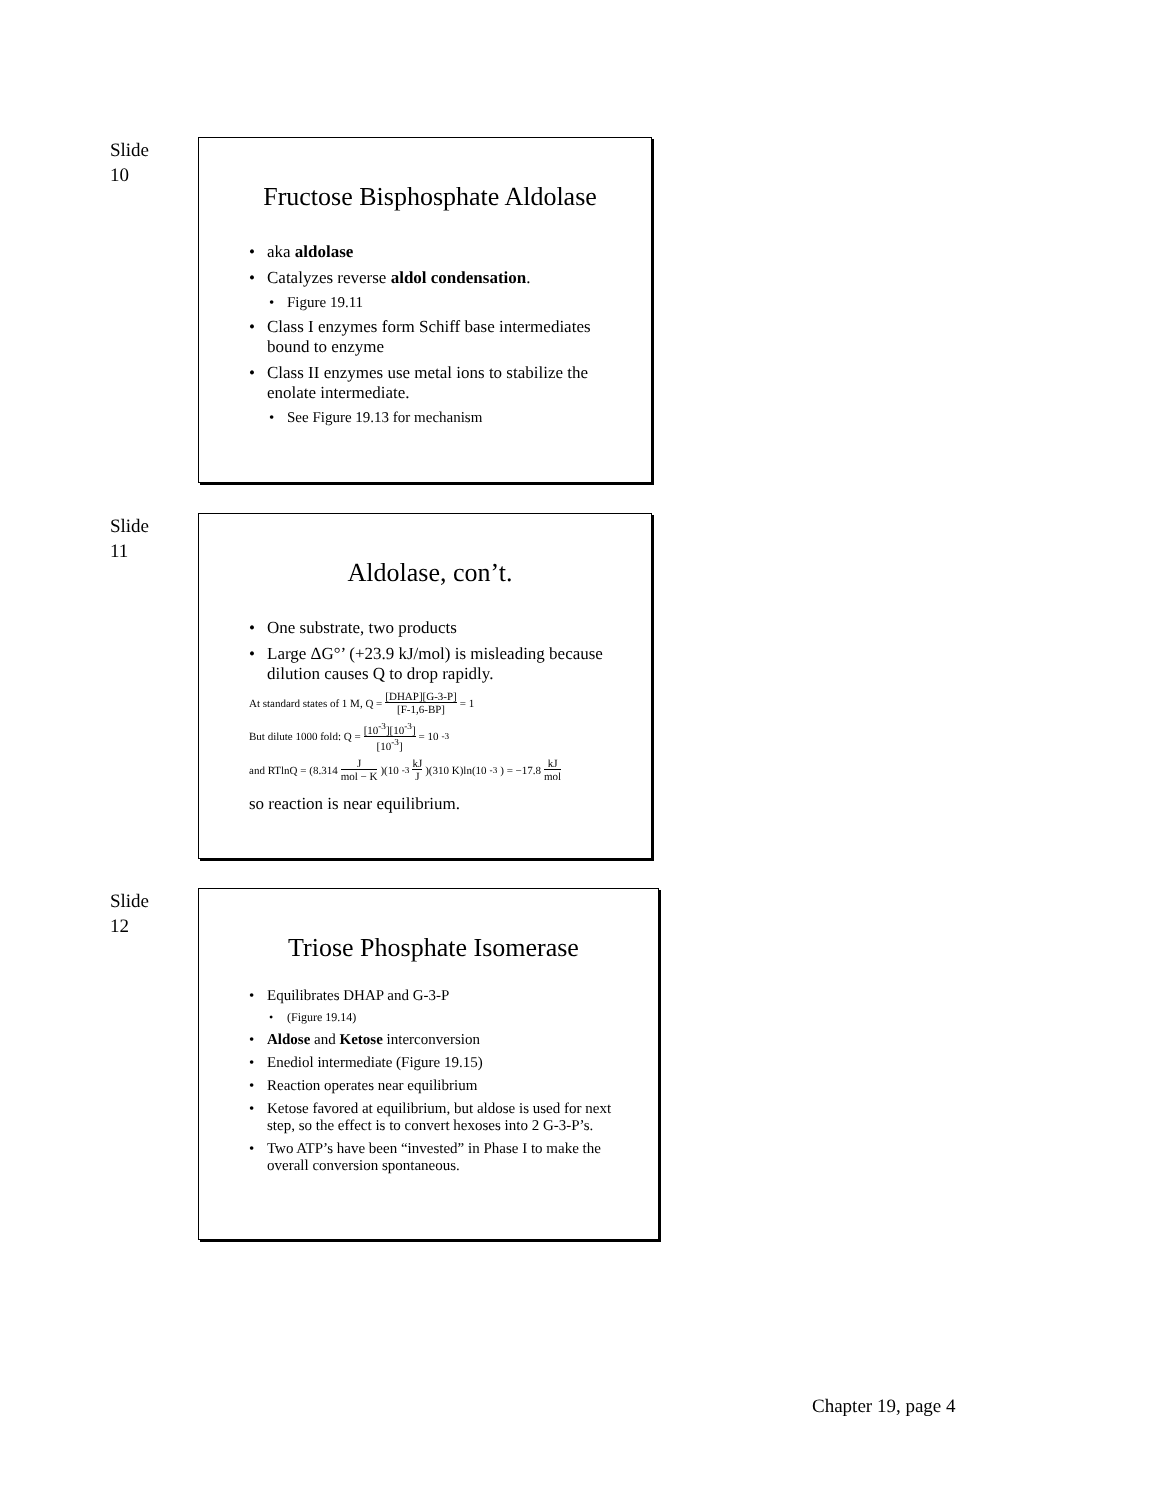Slide
10
Fructose Bisphosphate Aldolase
aka aldolase
Catalyzes reverse aldol condensation.
Figure 19.11
Class I enzymes form Schiff base intermediates bound to enzyme
Class II enzymes use metal ions to stabilize the enolate intermediate.
See Figure 19.13 for mechanism
Slide
11
Aldolase, con’t.
One substrate, two products
Large ΔG°’ (+23.9 kJ/mol) is misleading because dilution causes Q to drop rapidly.
At standard states of 1 M, Q = [DHAP][G-3-P] [F-1,6-BP] = 1
But dilute 1000 fold: Q = [10<sup>-3</sup>][10<sup>-3</sup>] [10<sup>-3</sup>] = 10<sup>-3</sup>
and RTlnQ = (8.314 J mol − K)(10<sup>-3</sup> kJ J)(310 K)ln(10<sup>-3</sup>) = −17.8 kJ mol
so reaction is near equilibrium.
Slide
12
Triose Phosphate Isomerase
Equilibrates DHAP and G-3-P
(Figure 19.14)
Aldose and Ketose interconversion
Enediol intermediate (Figure 19.15)
Reaction operates near equilibrium
Ketose favored at equilibrium, but aldose is used for next step, so the effect is to convert hexoses into 2 G-3-P’s.
Two ATP’s have been “invested” in Phase I to make the overall conversion spontaneous.
Chapter 19, page 4